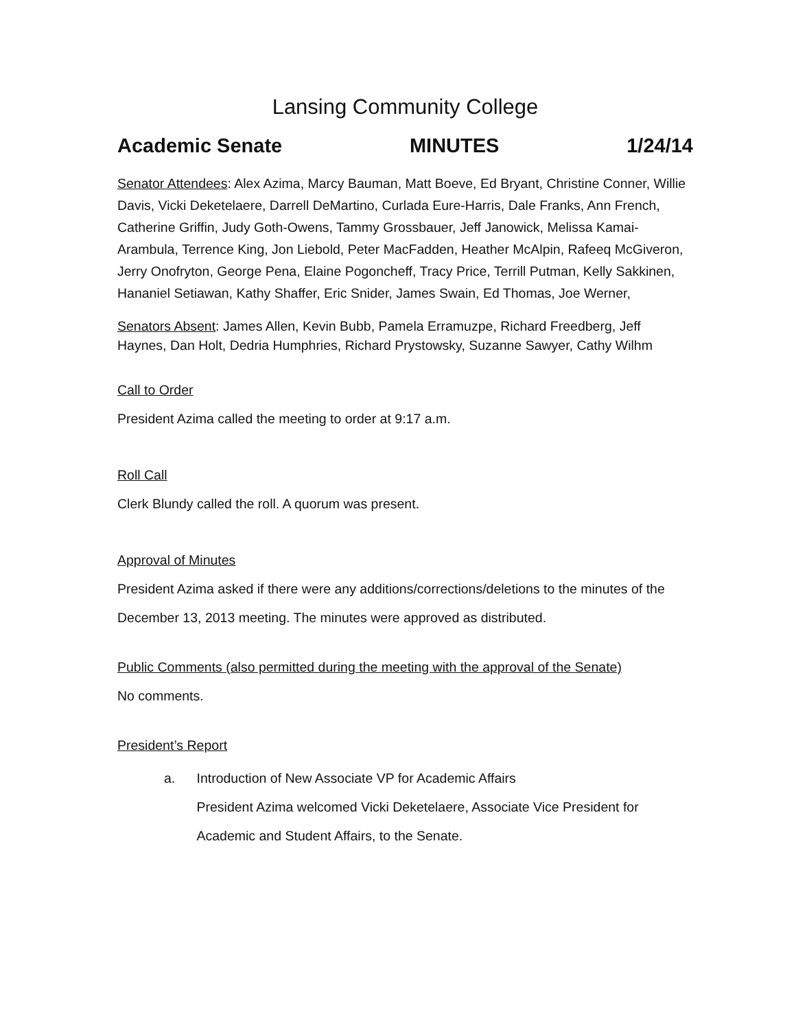Lansing Community College
Academic Senate MINUTES 1/24/14
Senator Attendees: Alex Azima, Marcy Bauman, Matt Boeve, Ed Bryant, Christine Conner, Willie Davis, Vicki Deketelaere, Darrell DeMartino, Curlada Eure-Harris, Dale Franks, Ann French, Catherine Griffin, Judy Goth-Owens, Tammy Grossbauer, Jeff Janowick, Melissa Kamai-Arambula, Terrence King, Jon Liebold, Peter MacFadden, Heather McAlpin, Rafeeq McGiveron, Jerry Onofryton, George Pena, Elaine Pogoncheff, Tracy Price, Terrill Putman, Kelly Sakkinen, Hananiel Setiawan, Kathy Shaffer, Eric Snider, James Swain, Ed Thomas, Joe Werner,
Senators Absent: James Allen, Kevin Bubb, Pamela Erramuzpe, Richard Freedberg, Jeff Haynes, Dan Holt, Dedria Humphries, Richard Prystowsky, Suzanne Sawyer, Cathy Wilhm
Call to Order
President Azima called the meeting to order at 9:17 a.m.
Roll Call
Clerk Blundy called the roll. A quorum was present.
Approval of Minutes
President Azima asked if there were any additions/corrections/deletions to the minutes of the December 13, 2013 meeting. The minutes were approved as distributed.
Public Comments (also permitted during the meeting with the approval of the Senate)
No comments.
President’s Report
a. Introduction of New Associate VP for Academic Affairs
President Azima welcomed Vicki Deketelaere, Associate Vice President for Academic and Student Affairs, to the Senate.